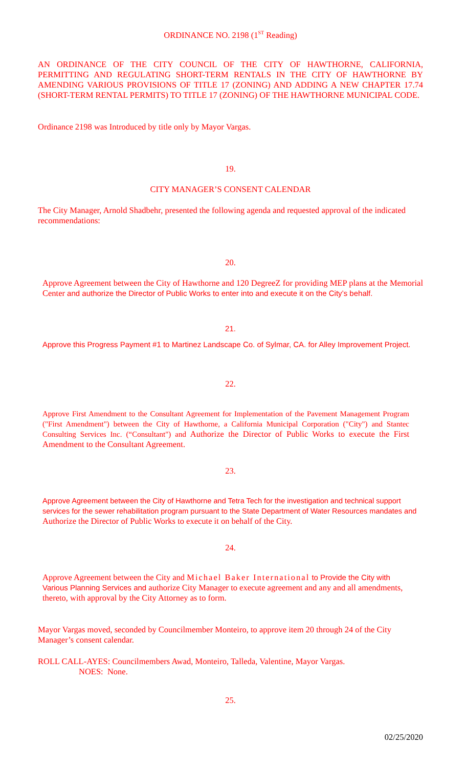ORDINANCE NO. 2198 (1<sup>ST</sup> Reading)
AN ORDINANCE OF THE CITY COUNCIL OF THE CITY OF HAWTHORNE, CALIFORNIA, PERMITTING AND REGULATING SHORT-TERM RENTALS IN THE CITY OF HAWTHORNE BY AMENDING VARIOUS PROVISIONS OF TITLE 17 (ZONING) AND ADDING A NEW CHAPTER 17.74 (SHORT-TERM RENTAL PERMITS) TO TITLE 17 (ZONING) OF THE HAWTHORNE MUNICIPAL CODE.
Ordinance 2198 was Introduced by title only by Mayor Vargas.
19.
CITY MANAGER’S CONSENT CALENDAR
The City Manager, Arnold Shadbehr, presented the following agenda and requested approval of the indicated recommendations:
20.
Approve Agreement between the City of Hawthorne and 120 DegreeZ for providing MEP plans at the Memorial Center and authorize the Director of Public Works to enter into and execute it on the City’s behalf.
21.
Approve this Progress Payment #1 to Martinez Landscape Co. of Sylmar, CA. for Alley Improvement Project.
22.
Approve First Amendment to the Consultant Agreement for Implementation of the Pavement Management Program ("First Amendment") between the City of Hawthorne, a California Municipal Corporation ("City") and Stantec Consulting Services Inc. (“Consultant") and Authorize the Director of Public Works to execute the First Amendment to the Consultant Agreement.
23.
Approve Agreement between the City of Hawthorne and Tetra Tech for the investigation and technical support services for the sewer rehabilitation program pursuant to the State Department of Water Resources mandates and Authorize the Director of Public Works to execute it on behalf of the City.
24.
Approve Agreement between the City and Michael Baker International to Provide the City with Various Planning Services and authorize City Manager to execute agreement and any and all amendments, thereto, with approval by the City Attorney as to form.
Mayor Vargas moved, seconded by Councilmember Monteiro, to approve item 20 through 24 of the City Manager’s consent calendar.
ROLL CALL-AYES: Councilmembers Awad, Monteiro, Talleda, Valentine, Mayor Vargas.
NOES: None.
25.
02/25/2020